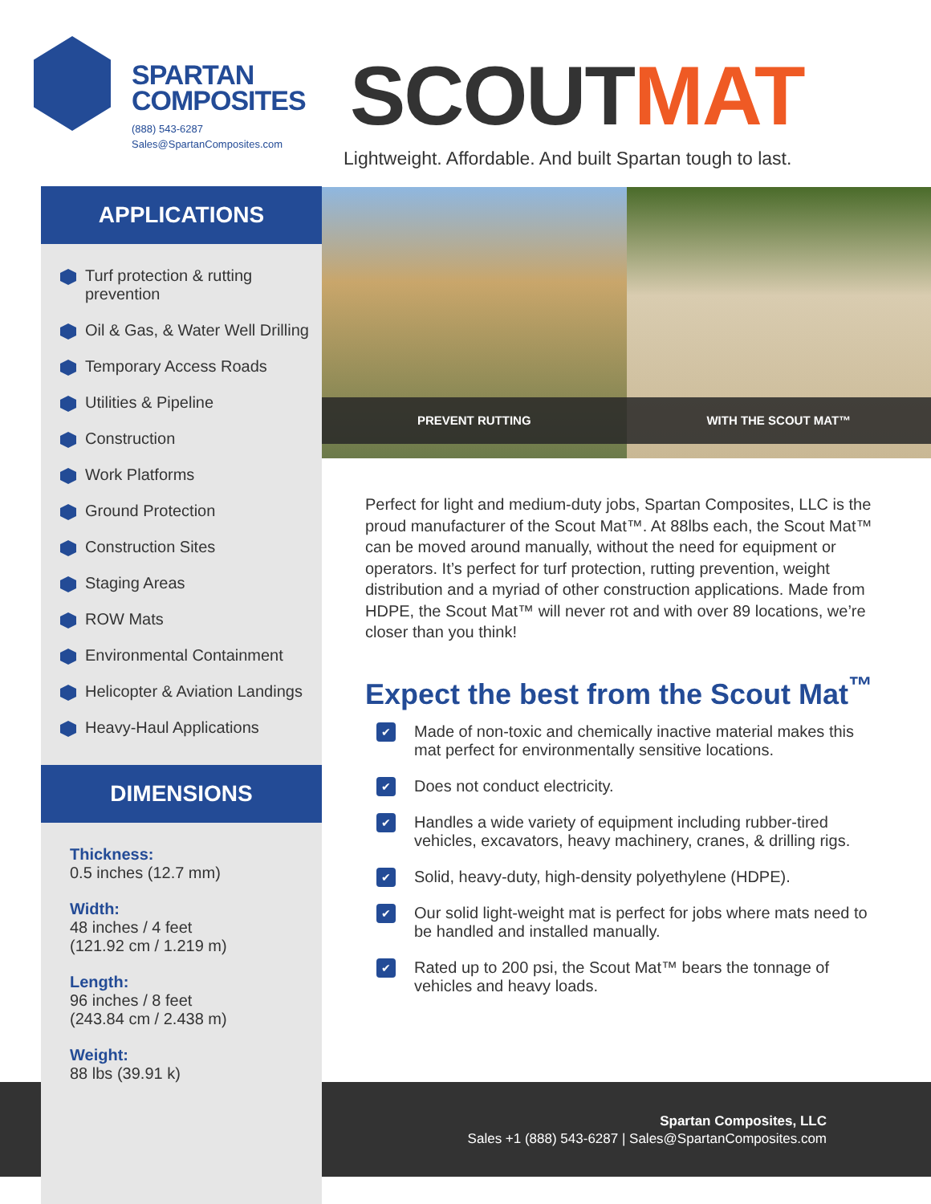SPARTAN
COMPOSITES
(888) 543-6287
Sales@SpartanComposites.com
SCOUTMAT
Lightweight. Affordable. And built Spartan tough to last.
APPLICATIONS
Turf protection & rutting prevention
Oil & Gas, & Water Well Drilling
Temporary Access Roads
Utilities & Pipeline
Construction
Work Platforms
Ground Protection
Construction Sites
Staging Areas
ROW Mats
Environmental Containment
Helicopter & Aviation Landings
Heavy-Haul Applications
DIMENSIONS
Thickness:
0.5 inches (12.7 mm)
Width:
48 inches / 4 feet
(121.92 cm / 1.219 m)
Length:
96 inches / 8 feet
(243.84 cm / 2.438 m)
Weight:
88 lbs (39.91 k)
PREVENT RUTTING
WITH THE SCOUT MAT™
Perfect for light and medium-duty jobs, Spartan Composites, LLC is the proud manufacturer of the Scout Mat™. At 88lbs each, the Scout Mat™ can be moved around manually, without the need for equipment or operators. It’s perfect for turf protection, rutting prevention, weight distribution and a myriad of other construction applications. Made from HDPE, the Scout Mat™ will never rot and with over 89 locations, we’re closer than you think!
Expect the best from the Scout Mat<sup>™</sup>
Made of non-toxic and chemically inactive material makes this mat perfect for environmentally sensitive locations.
Does not conduct electricity.
Handles a wide variety of equipment including rubber-tired vehicles, excavators, heavy machinery, cranes, & drilling rigs.
Solid, heavy-duty, high-density polyethylene (HDPE).
Our solid light-weight mat is perfect for jobs where mats need to be handled and installed manually.
Rated up to 200 psi, the Scout Mat™ bears the tonnage of vehicles and heavy loads.
Spartan Composites, LLC
Sales +1 (888) 543-6287 | Sales@SpartanComposites.com